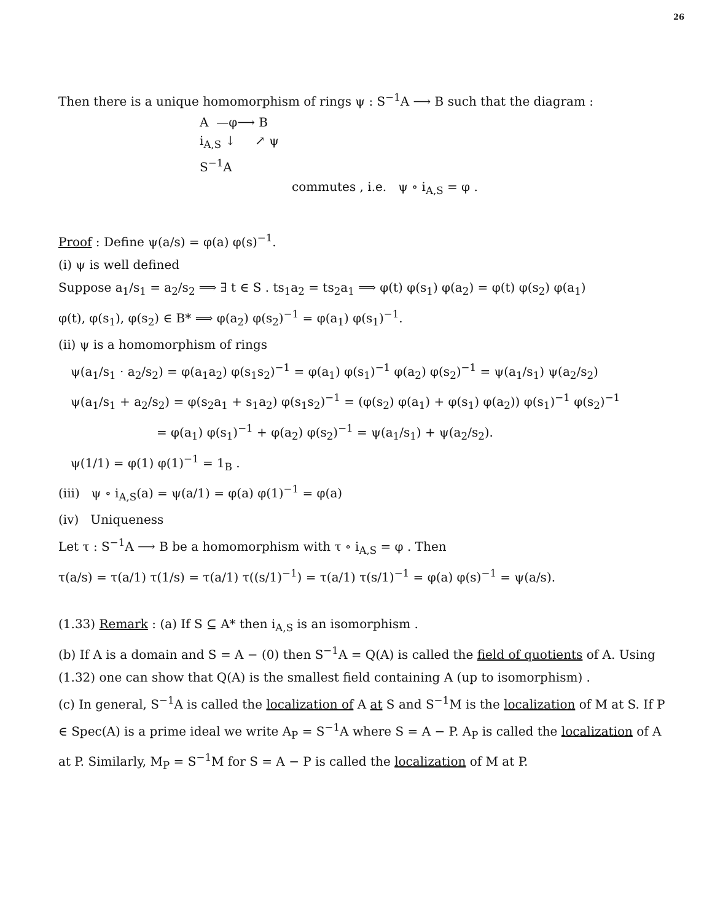26
Then there is a unique homomorphism of rings ψ : S<sup>−1</sup>A ⟶ B such that the diagram :
A —φ⟶ B
i<sub>A,S</sub> ↓ ↗ ψ
S<sup>−1</sup>A
commutes , i.e. ψ ∘ i<sub>A,S</sub> = φ .
Proof : Define ψ(a/s) = φ(a) φ(s)<sup>−1</sup>.
(i) ψ is well defined
Suppose a<sub>1</sub>/s<sub>1</sub> = a<sub>2</sub>/s<sub>2</sub> ⟹ ∃ t ∈ S . ts<sub>1</sub>a<sub>2</sub> = ts<sub>2</sub>a<sub>1</sub> ⟹ φ(t) φ(s<sub>1</sub>) φ(a<sub>2</sub>) = φ(t) φ(s<sub>2</sub>) φ(a<sub>1</sub>)
φ(t), φ(s<sub>1</sub>), φ(s<sub>2</sub>) ∈ B* ⟹ φ(a<sub>2</sub>) φ(s<sub>2</sub>)<sup>−1</sup> = φ(a<sub>1</sub>) φ(s<sub>1</sub>)<sup>−1</sup>.
(ii) ψ is a homomorphism of rings
ψ(a<sub>1</sub>/s<sub>1</sub> · a<sub>2</sub>/s<sub>2</sub>) = φ(a<sub>1</sub>a<sub>2</sub>) φ(s<sub>1</sub>s<sub>2</sub>)<sup>−1</sup> = φ(a<sub>1</sub>) φ(s<sub>1</sub>)<sup>−1</sup> φ(a<sub>2</sub>) φ(s<sub>2</sub>)<sup>−1</sup> = ψ(a<sub>1</sub>/s<sub>1</sub>) ψ(a<sub>2</sub>/s<sub>2</sub>)
ψ(a<sub>1</sub>/s<sub>1</sub> + a<sub>2</sub>/s<sub>2</sub>) = φ(s<sub>2</sub>a<sub>1</sub> + s<sub>1</sub>a<sub>2</sub>) φ(s<sub>1</sub>s<sub>2</sub>)<sup>−1</sup> = (φ(s<sub>2</sub>) φ(a<sub>1</sub>) + φ(s<sub>1</sub>) φ(a<sub>2</sub>)) φ(s<sub>1</sub>)<sup>−1</sup> φ(s<sub>2</sub>)<sup>−1</sup>
= φ(a<sub>1</sub>) φ(s<sub>1</sub>)<sup>−1</sup> + φ(a<sub>2</sub>) φ(s<sub>2</sub>)<sup>−1</sup> = ψ(a<sub>1</sub>/s<sub>1</sub>) + ψ(a<sub>2</sub>/s<sub>2</sub>).
ψ(1/1) = φ(1) φ(1)<sup>−1</sup> = 1<sub>B</sub> .
(iii) ψ ∘ i<sub>A,S</sub>(a) = ψ(a/1) = φ(a) φ(1)<sup>−1</sup> = φ(a)
(iv) Uniqueness
Let τ : S<sup>−1</sup>A ⟶ B be a homomorphism with τ ∘ i<sub>A,S</sub> = φ . Then
τ(a/s) = τ(a/1) τ(1/s) = τ(a/1) τ((s/1)<sup>−1</sup>) = τ(a/1) τ(s/1)<sup>−1</sup> = φ(a) φ(s)<sup>−1</sup> = ψ(a/s).
(1.33) Remark : (a) If S ⊆ A* then i<sub>A,S</sub> is an isomorphism .
(b) If A is a domain and S = A − (0) then S<sup>−1</sup>A = Q(A) is called the field of quotients of A. Using (1.32) one can show that Q(A) is the smallest field containing A (up to isomorphism) .
(c) In general, S<sup>−1</sup>A is called the localization of A at S and S<sup>−1</sup>M is the localization of M at S. If P ∈ Spec(A) is a prime ideal we write A<sub>P</sub> = S<sup>−1</sup>A where S = A − P. A<sub>P</sub> is called the localization of A at P. Similarly, M<sub>P</sub> = S<sup>−1</sup>M for S = A − P is called the localization of M at P.